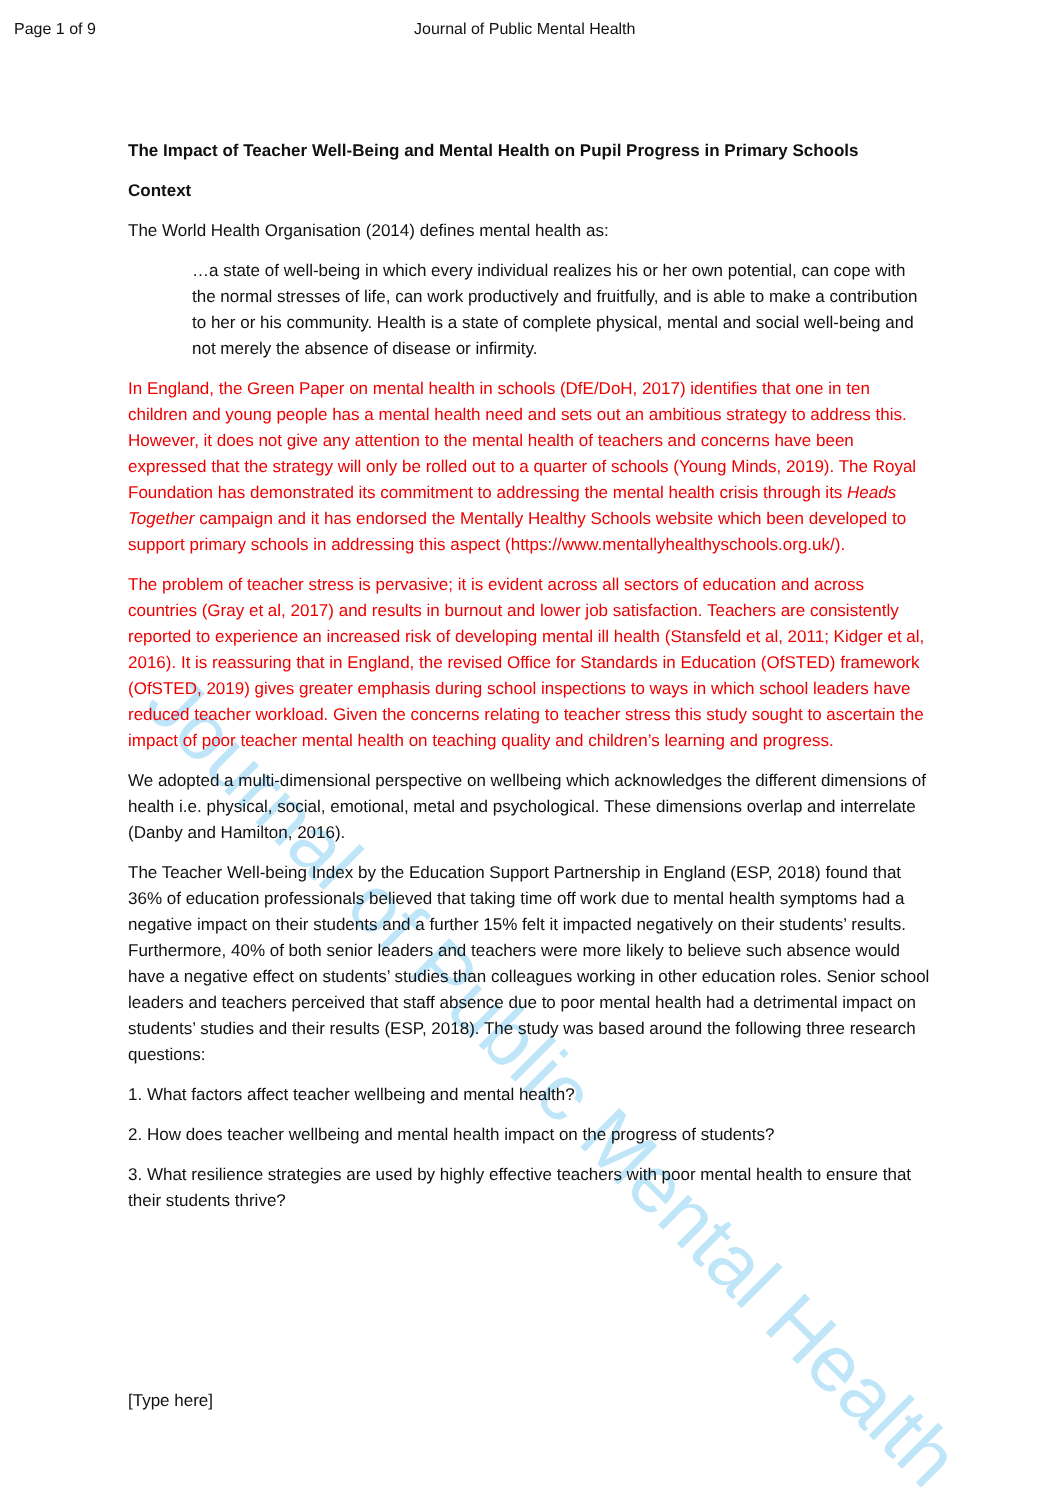Journal of Public Mental Health
Page 1 of 9 Journal of Public Mental Health
The Impact of Teacher Well-Being and Mental Health on Pupil Progress in Primary Schools
Context
The World Health Organisation (2014) defines mental health as:
…a state of well-being in which every individual realizes his or her own potential, can cope with the normal stresses of life, can work productively and fruitfully, and is able to make a contribution to her or his community. Health is a state of complete physical, mental and social well-being and not merely the absence of disease or infirmity.
In England, the Green Paper on mental health in schools (DfE/DoH, 2017) identifies that one in ten children and young people has a mental health need and sets out an ambitious strategy to address this. However, it does not give any attention to the mental health of teachers and concerns have been expressed that the strategy will only be rolled out to a quarter of schools (Young Minds, 2019). The Royal Foundation has demonstrated its commitment to addressing the mental health crisis through its Heads Together campaign and it has endorsed the Mentally Healthy Schools website which been developed to support primary schools in addressing this aspect (https://www.mentallyhealthyschools.org.uk/).
The problem of teacher stress is pervasive; it is evident across all sectors of education and across countries (Gray et al, 2017) and results in burnout and lower job satisfaction. Teachers are consistently reported to experience an increased risk of developing mental ill health (Stansfeld et al, 2011; Kidger et al, 2016). It is reassuring that in England, the revised Office for Standards in Education (OfSTED) framework (OfSTED, 2019) gives greater emphasis during school inspections to ways in which school leaders have reduced teacher workload. Given the concerns relating to teacher stress this study sought to ascertain the impact of poor teacher mental health on teaching quality and children’s learning and progress.
We adopted a multi-dimensional perspective on wellbeing which acknowledges the different dimensions of health i.e. physical, social, emotional, metal and psychological. These dimensions overlap and interrelate (Danby and Hamilton, 2016).
The Teacher Well-being Index by the Education Support Partnership in England (ESP, 2018) found that 36% of education professionals believed that taking time off work due to mental health symptoms had a negative impact on their students and a further 15% felt it impacted negatively on their students’ results. Furthermore, 40% of both senior leaders and teachers were more likely to believe such absence would have a negative effect on students’ studies than colleagues working in other education roles. Senior school leaders and teachers perceived that staff absence due to poor mental health had a detrimental impact on students’ studies and their results (ESP, 2018). The study was based around the following three research questions:
1. What factors affect teacher wellbeing and mental health?
2. How does teacher wellbeing and mental health impact on the progress of students?
3. What resilience strategies are used by highly effective teachers with poor mental health to ensure that their students thrive?
[Type here]